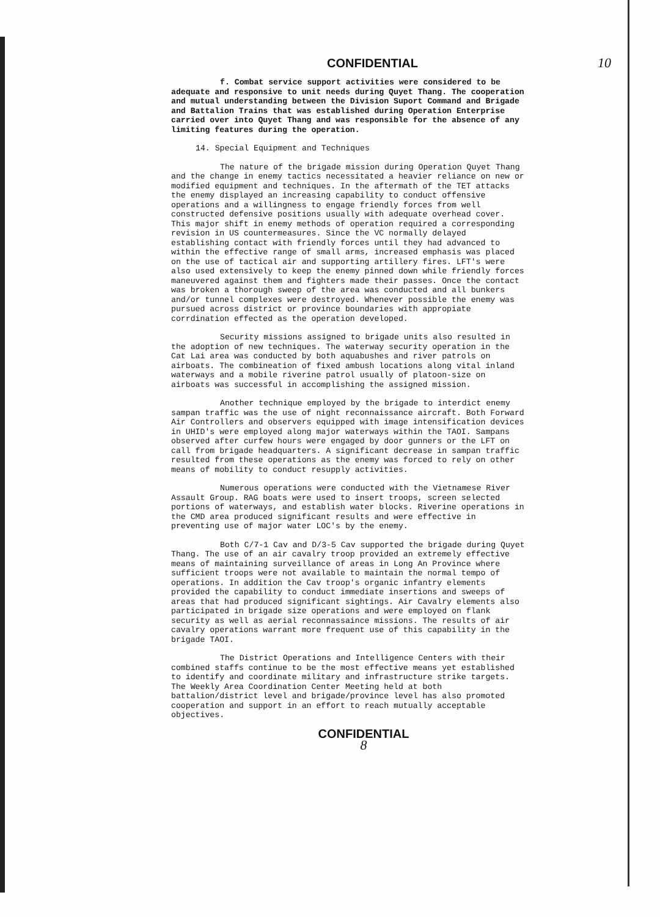CONFIDENTIAL 10
f. Combat service support activities were considered to be adequate and responsive to unit needs during Quyet Thang. The cooperation and mutual understanding between the Division Suport Command and Brigade and Battalion Trains that was established during Operation Enterprise carried over into Quyet Thang and was responsible for the absence of any limiting features during the operation.
14. Special Equipment and Techniques
The nature of the brigade mission during Operation Quyet Thang and the change in enemy tactics necessitated a heavier reliance on new or modified equipment and techniques. In the aftermath of the TET attacks the enemy displayed an increasing capability to conduct offensive operations and a willingness to engage friendly forces from well constructed defensive positions usually with adequate overhead cover. This major shift in enemy methods of operation required a corresponding revision in US countermeasures. Since the VC normally delayed establishing contact with friendly forces until they had advanced to within the effective range of small arms, increased emphasis was placed on the use of tactical air and supporting artillery fires. LFT's were also used extensively to keep the enemy pinned down while friendly forces maneuvered against them and fighters made their passes. Once the contact was broken a thorough sweep of the area was conducted and all bunkers and/or tunnel complexes were destroyed. Whenever possible the enemy was pursued across district or province boundaries with appropiate corrdination effected as the operation developed.
Security missions assigned to brigade units also resulted in the adoption of new techniques. The waterway security operation in the Cat Lai area was conducted by both aquabushes and river patrols on airboats. The combineation of fixed ambush locations along vital inland waterways and a mobile riverine patrol usually of platoon-size on airboats was successful in accomplishing the assigned mission.
Another technique employed by the brigade to interdict enemy sampan traffic was the use of night reconnaissance aircraft. Both Forward Air Controllers and observers equipped with image intensification devices in UHID's were employed along major waterways within the TAOI. Sampans observed after curfew hours were engaged by door gunners or the LFT on call from brigade headquarters. A significant decrease in sampan traffic resulted from these operations as the enemy was forced to rely on other means of mobility to conduct resupply activities.
Numerous operations were conducted with the Vietnamese River Assault Group. RAG boats were used to insert troops, screen selected portions of waterways, and establish water blocks. Riverine operations in the CMD area produced significant results and were effective in preventing use of major water LOC's by the enemy.
Both C/7-1 Cav and D/3-5 Cav supported the brigade during Quyet Thang. The use of an air cavalry troop provided an extremely effective means of maintaining surveillance of areas in Long An Province where sufficient troops were not available to maintain the normal tempo of operations. In addition the Cav troop's organic infantry elements provided the capability to conduct immediate insertions and sweeps of areas that had produced significant sightings. Air Cavalry elements also participated in brigade size operations and were employed on flank security as well as aerial reconnassaince missions. The results of air cavalry operations warrant more frequent use of this capability in the brigade TAOI.
The District Operations and Intelligence Centers with their combined staffs continue to be the most effective means yet established to identify and coordinate military and infrastructure strike targets. The Weekly Area Coordination Center Meeting held at both battalion/district level and brigade/province level has also promoted cooperation and support in an effort to reach mutually acceptable objectives.
CONFIDENTIAL
8